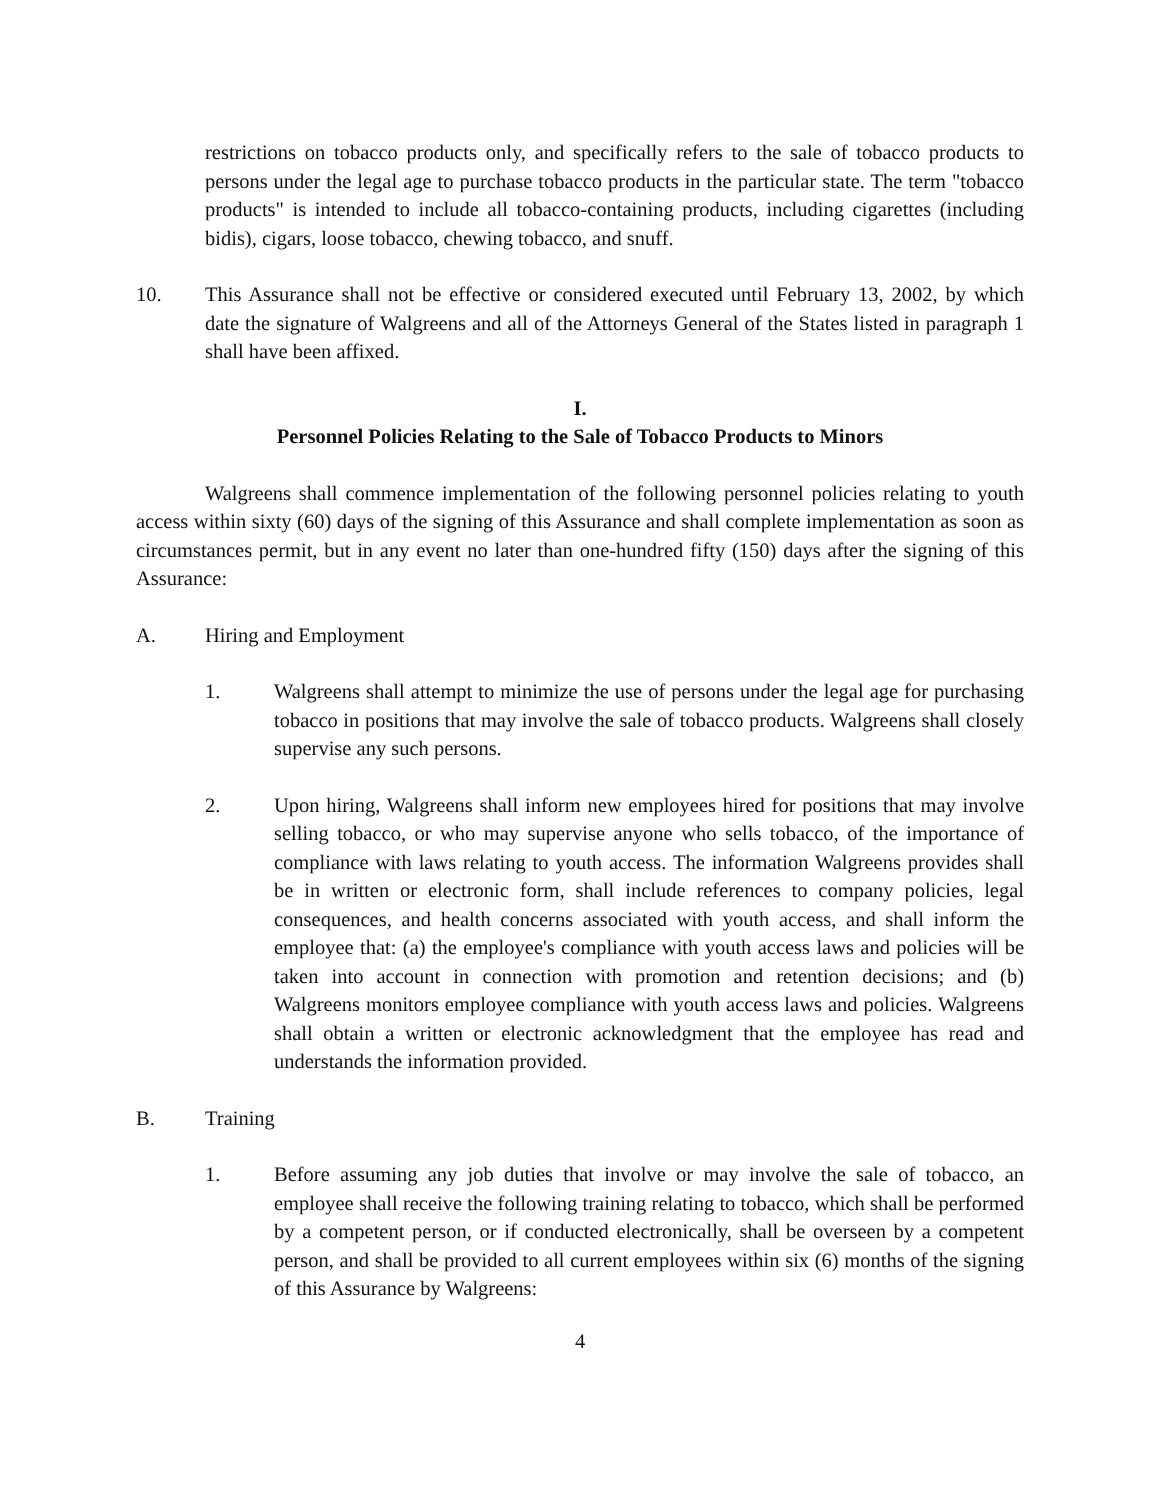restrictions on tobacco products only, and specifically refers to the sale of tobacco products to persons under the legal age to purchase tobacco products in the particular state. The term "tobacco products" is intended to include all tobacco-containing products, including cigarettes (including bidis), cigars, loose tobacco, chewing tobacco, and snuff.
10. This Assurance shall not be effective or considered executed until February 13, 2002, by which date the signature of Walgreens and all of the Attorneys General of the States listed in paragraph 1 shall have been affixed.
I.
Personnel Policies Relating to the Sale of Tobacco Products to Minors
Walgreens shall commence implementation of the following personnel policies relating to youth access within sixty (60) days of the signing of this Assurance and shall complete implementation as soon as circumstances permit, but in any event no later than one-hundred fifty (150) days after the signing of this Assurance:
A. Hiring and Employment
1. Walgreens shall attempt to minimize the use of persons under the legal age for purchasing tobacco in positions that may involve the sale of tobacco products. Walgreens shall closely supervise any such persons.
2. Upon hiring, Walgreens shall inform new employees hired for positions that may involve selling tobacco, or who may supervise anyone who sells tobacco, of the importance of compliance with laws relating to youth access. The information Walgreens provides shall be in written or electronic form, shall include references to company policies, legal consequences, and health concerns associated with youth access, and shall inform the employee that: (a) the employee's compliance with youth access laws and policies will be taken into account in connection with promotion and retention decisions; and (b) Walgreens monitors employee compliance with youth access laws and policies. Walgreens shall obtain a written or electronic acknowledgment that the employee has read and understands the information provided.
B. Training
1. Before assuming any job duties that involve or may involve the sale of tobacco, an employee shall receive the following training relating to tobacco, which shall be performed by a competent person, or if conducted electronically, shall be overseen by a competent person, and shall be provided to all current employees within six (6) months of the signing of this Assurance by Walgreens:
4